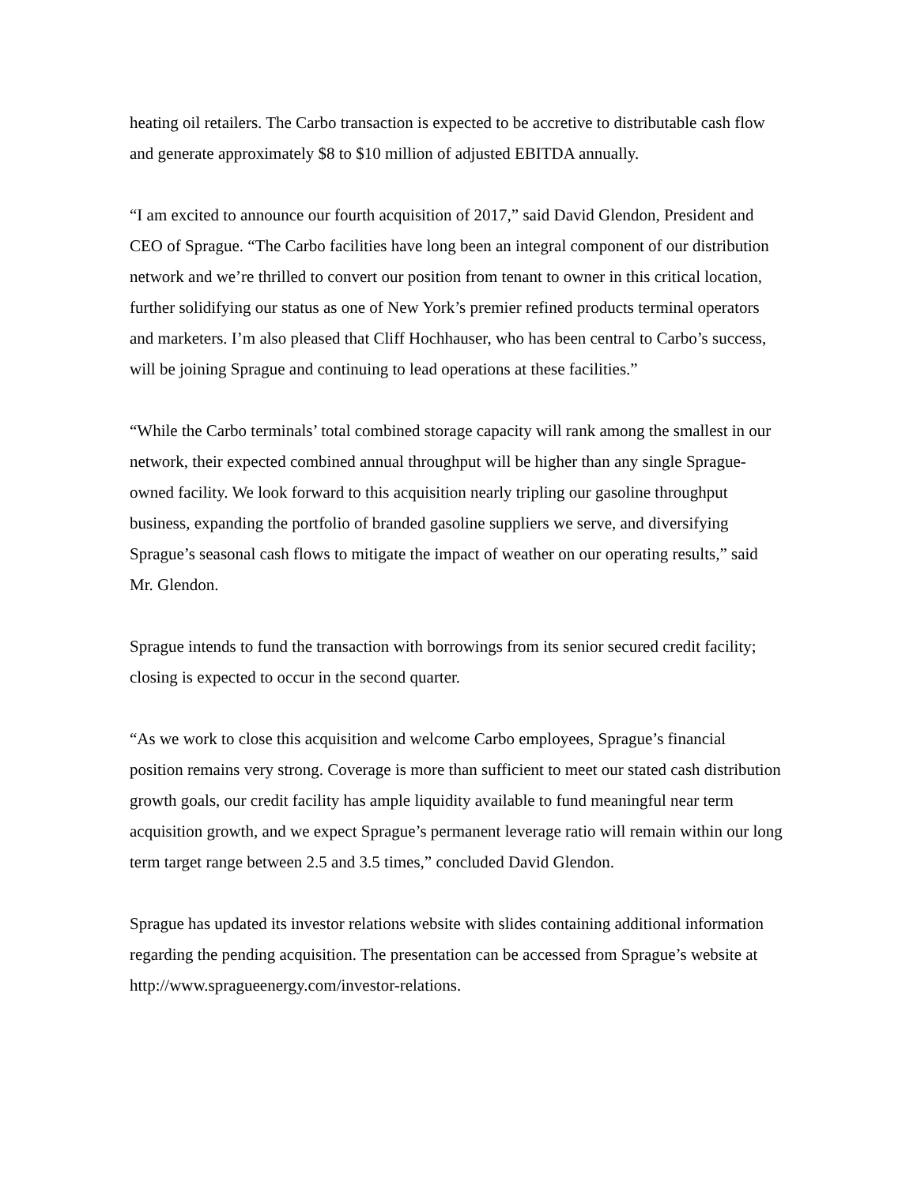heating oil retailers. The Carbo transaction is expected to be accretive to distributable cash flow and generate approximately $8 to $10 million of adjusted EBITDA annually.
“I am excited to announce our fourth acquisition of 2017,” said David Glendon, President and CEO of Sprague. “The Carbo facilities have long been an integral component of our distribution network and we’re thrilled to convert our position from tenant to owner in this critical location, further solidifying our status as one of New York’s premier refined products terminal operators and marketers. I’m also pleased that Cliff Hochhauser, who has been central to Carbo’s success, will be joining Sprague and continuing to lead operations at these facilities.”
“While the Carbo terminals’ total combined storage capacity will rank among the smallest in our network, their expected combined annual throughput will be higher than any single Sprague-owned facility. We look forward to this acquisition nearly tripling our gasoline throughput business, expanding the portfolio of branded gasoline suppliers we serve, and diversifying Sprague’s seasonal cash flows to mitigate the impact of weather on our operating results,” said Mr. Glendon.
Sprague intends to fund the transaction with borrowings from its senior secured credit facility; closing is expected to occur in the second quarter.
“As we work to close this acquisition and welcome Carbo employees, Sprague’s financial position remains very strong. Coverage is more than sufficient to meet our stated cash distribution growth goals, our credit facility has ample liquidity available to fund meaningful near term acquisition growth, and we expect Sprague’s permanent leverage ratio will remain within our long term target range between 2.5 and 3.5 times,” concluded David Glendon.
Sprague has updated its investor relations website with slides containing additional information regarding the pending acquisition. The presentation can be accessed from Sprague’s website at http://www.spragueenergy.com/investor-relations.